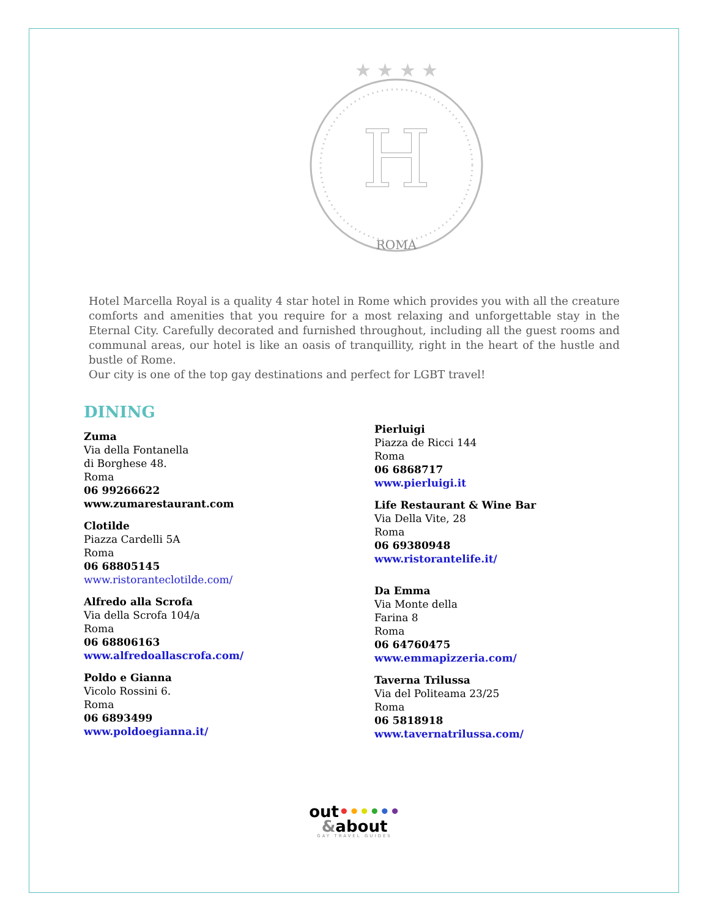H
ROMA
★ ★ ★ ★
Hotel Marcella Royal is a quality 4 star hotel in Rome which provides you with all the creature comforts and amenities that you require for a most relaxing and unforgettable stay in the Eternal City. Carefully decorated and furnished throughout, including all the guest rooms and communal areas, our hotel is like an oasis of tranquillity, right in the heart of the hustle and bustle of Rome.
Our city is one of the top gay destinations and perfect for LGBT travel!
DINING
Zuma
Via della Fontanella
di Borghese 48.
Roma
06 99266622
www.zumarestaurant.com
Clotilde
Piazza Cardelli 5A
Roma
06 68805145
www.ristoranteclotilde.com/
Alfredo alla Scrofa
Via della Scrofa 104/a
Roma
06 68806163
www.alfredoallascrofa.com/
Poldo e Gianna
Vicolo Rossini 6.
Roma
06 6893499
www.poldoegianna.it/
Pierluigi
Piazza de Ricci 144
Roma
06 6868717
www.pierluigi.it
Life Restaurant & Wine Bar
Via Della Vite, 28
Roma
06 69380948
www.ristorantelife.it/
Da Emma
Via Monte della
Farina 8
Roma
06 64760475
www.emmapizzeria.com/
Taverna Trilussa
Via del Politeama 23/25
Roma
06 5818918
www.tavernatrilussa.com/
out••••••
&about
GAY TRAVEL GUIDES